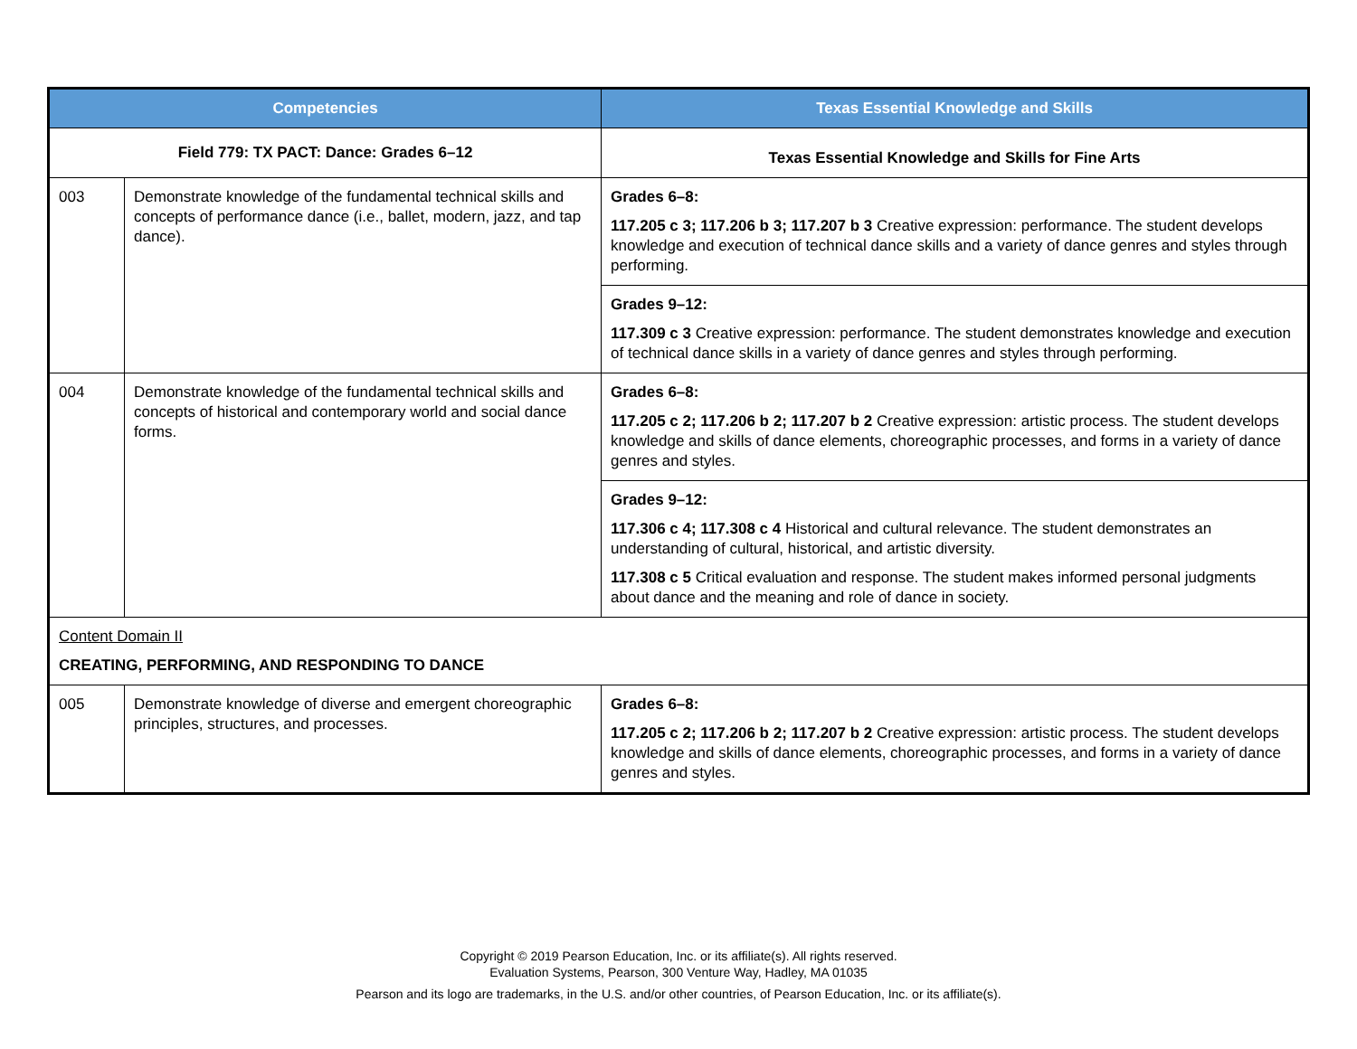| Competencies | | Texas Essential Knowledge and Skills |
| --- | --- | --- |
| Field 779: TX PACT: Dance: Grades 6–12 | | Texas Essential Knowledge and Skills for Fine Arts |
| 003 | Demonstrate knowledge of the fundamental technical skills and concepts of performance dance (i.e., ballet, modern, jazz, and tap dance). | Grades 6–8: 117.205 c 3; 117.206 b 3; 117.207 b 3 Creative expression: performance. The student develops knowledge and execution of technical dance skills and a variety of dance genres and styles through performing. |
| | | Grades 9–12: 117.309 c 3 Creative expression: performance. The student demonstrates knowledge and execution of technical dance skills in a variety of dance genres and styles through performing. |
| 004 | Demonstrate knowledge of the fundamental technical skills and concepts of historical and contemporary world and social dance forms. | Grades 6–8: 117.205 c 2; 117.206 b 2; 117.207 b 2 Creative expression: artistic process. The student develops knowledge and skills of dance elements, choreographic processes, and forms in a variety of dance genres and styles. |
| | | Grades 9–12: 117.306 c 4; 117.308 c 4 Historical and cultural relevance. The student demonstrates an understanding of cultural, historical, and artistic diversity. 117.308 c 5 Critical evaluation and response. The student makes informed personal judgments about dance and the meaning and role of dance in society. |
| Content Domain II CREATING, PERFORMING, AND RESPONDING TO DANCE | | |
| 005 | Demonstrate knowledge of diverse and emergent choreographic principles, structures, and processes. | Grades 6–8: 117.205 c 2; 117.206 b 2; 117.207 b 2 Creative expression: artistic process. The student develops knowledge and skills of dance elements, choreographic processes, and forms in a variety of dance genres and styles. |
Copyright © 2019 Pearson Education, Inc. or its affiliate(s). All rights reserved.
Evaluation Systems, Pearson, 300 Venture Way, Hadley, MA 01035
Pearson and its logo are trademarks, in the U.S. and/or other countries, of Pearson Education, Inc. or its affiliate(s).